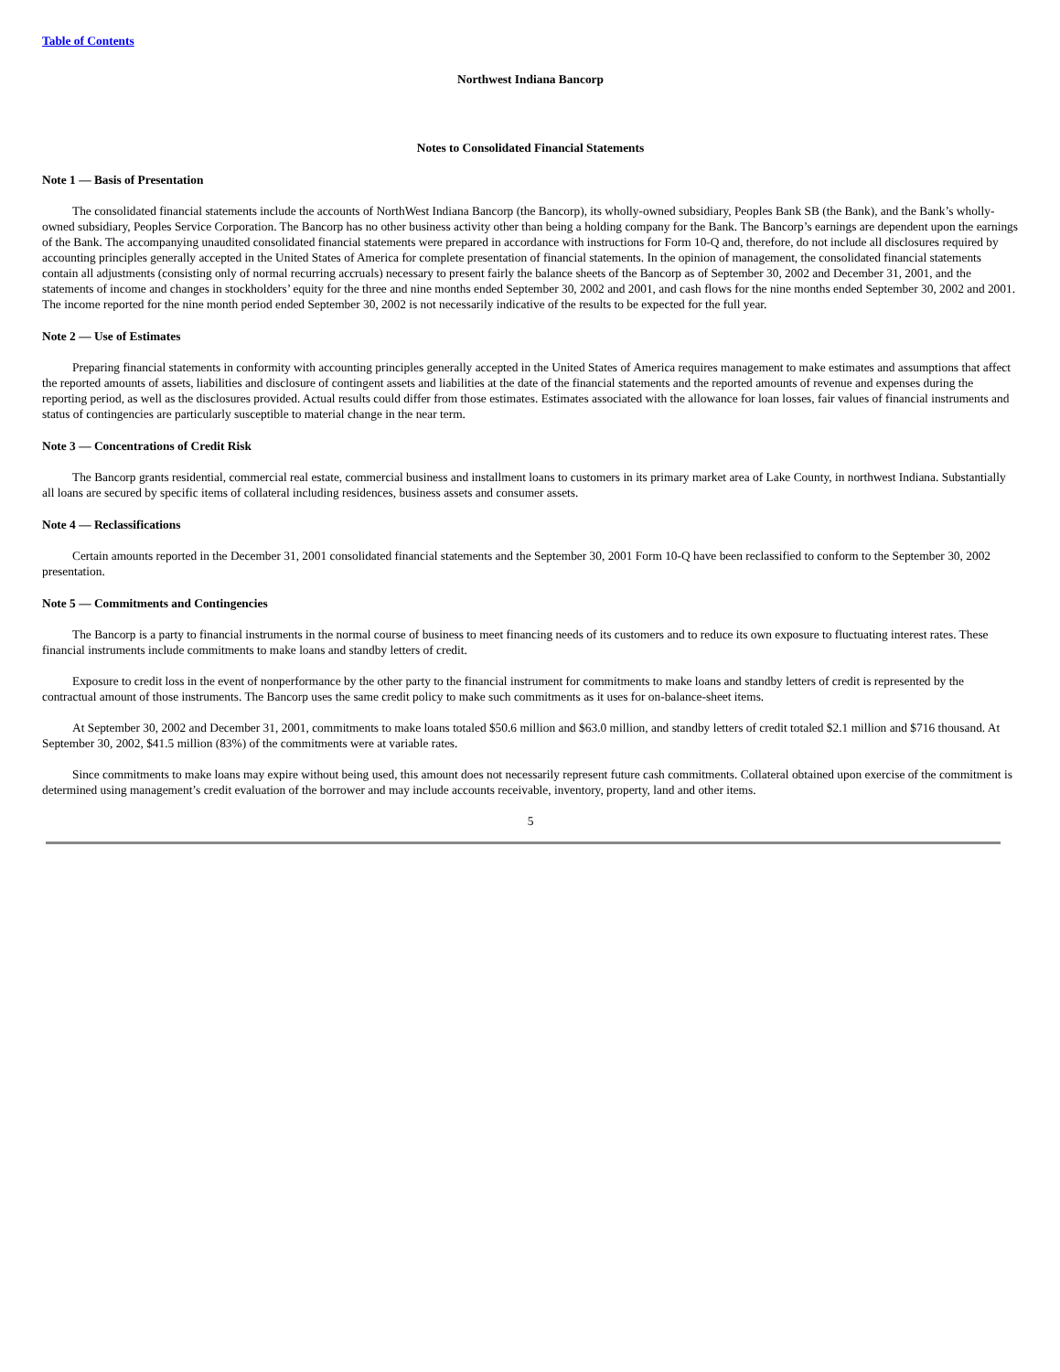Table of Contents
Northwest Indiana Bancorp
Notes to Consolidated Financial Statements
Note 1 — Basis of Presentation
The consolidated financial statements include the accounts of NorthWest Indiana Bancorp (the Bancorp), its wholly-owned subsidiary, Peoples Bank SB (the Bank), and the Bank’s wholly-owned subsidiary, Peoples Service Corporation. The Bancorp has no other business activity other than being a holding company for the Bank. The Bancorp’s earnings are dependent upon the earnings of the Bank. The accompanying unaudited consolidated financial statements were prepared in accordance with instructions for Form 10-Q and, therefore, do not include all disclosures required by accounting principles generally accepted in the United States of America for complete presentation of financial statements. In the opinion of management, the consolidated financial statements contain all adjustments (consisting only of normal recurring accruals) necessary to present fairly the balance sheets of the Bancorp as of September 30, 2002 and December 31, 2001, and the statements of income and changes in stockholders’ equity for the three and nine months ended September 30, 2002 and 2001, and cash flows for the nine months ended September 30, 2002 and 2001. The income reported for the nine month period ended September 30, 2002 is not necessarily indicative of the results to be expected for the full year.
Note 2 — Use of Estimates
Preparing financial statements in conformity with accounting principles generally accepted in the United States of America requires management to make estimates and assumptions that affect the reported amounts of assets, liabilities and disclosure of contingent assets and liabilities at the date of the financial statements and the reported amounts of revenue and expenses during the reporting period, as well as the disclosures provided. Actual results could differ from those estimates. Estimates associated with the allowance for loan losses, fair values of financial instruments and status of contingencies are particularly susceptible to material change in the near term.
Note 3 — Concentrations of Credit Risk
The Bancorp grants residential, commercial real estate, commercial business and installment loans to customers in its primary market area of Lake County, in northwest Indiana. Substantially all loans are secured by specific items of collateral including residences, business assets and consumer assets.
Note 4 — Reclassifications
Certain amounts reported in the December 31, 2001 consolidated financial statements and the September 30, 2001 Form 10-Q have been reclassified to conform to the September 30, 2002 presentation.
Note 5 — Commitments and Contingencies
The Bancorp is a party to financial instruments in the normal course of business to meet financing needs of its customers and to reduce its own exposure to fluctuating interest rates. These financial instruments include commitments to make loans and standby letters of credit.
Exposure to credit loss in the event of nonperformance by the other party to the financial instrument for commitments to make loans and standby letters of credit is represented by the contractual amount of those instruments. The Bancorp uses the same credit policy to make such commitments as it uses for on-balance-sheet items.
At September 30, 2002 and December 31, 2001, commitments to make loans totaled $50.6 million and $63.0 million, and standby letters of credit totaled $2.1 million and $716 thousand. At September 30, 2002, $41.5 million (83%) of the commitments were at variable rates.
Since commitments to make loans may expire without being used, this amount does not necessarily represent future cash commitments. Collateral obtained upon exercise of the commitment is determined using management’s credit evaluation of the borrower and may include accounts receivable, inventory, property, land and other items.
5